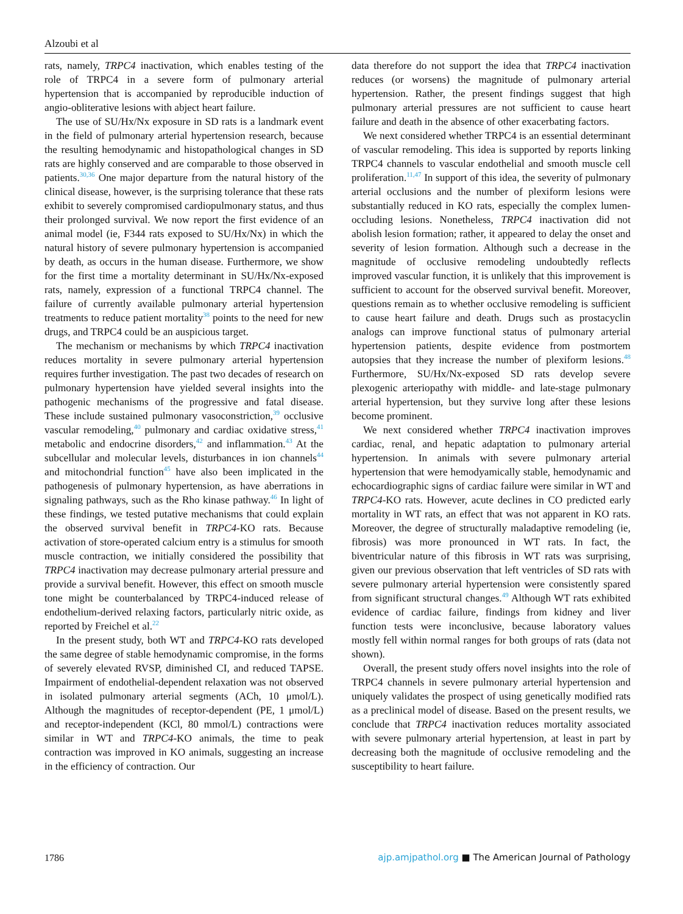Alzoubi et al
rats, namely, TRPC4 inactivation, which enables testing of the role of TRPC4 in a severe form of pulmonary arterial hypertension that is accompanied by reproducible induction of angio-obliterative lesions with abject heart failure.
The use of SU/Hx/Nx exposure in SD rats is a landmark event in the field of pulmonary arterial hypertension research, because the resulting hemodynamic and histopathological changes in SD rats are highly conserved and are comparable to those observed in patients.<sup>30,36</sup> One major departure from the natural history of the clinical disease, however, is the surprising tolerance that these rats exhibit to severely compromised cardiopulmonary status, and thus their prolonged survival. We now report the first evidence of an animal model (ie, F344 rats exposed to SU/Hx/Nx) in which the natural history of severe pulmonary hypertension is accompanied by death, as occurs in the human disease. Furthermore, we show for the first time a mortality determinant in SU/Hx/Nx-exposed rats, namely, expression of a functional TRPC4 channel. The failure of currently available pulmonary arterial hypertension treatments to reduce patient mortality<sup>38</sup> points to the need for new drugs, and TRPC4 could be an auspicious target.
The mechanism or mechanisms by which TRPC4 inactivation reduces mortality in severe pulmonary arterial hypertension requires further investigation. The past two decades of research on pulmonary hypertension have yielded several insights into the pathogenic mechanisms of the progressive and fatal disease. These include sustained pulmonary vasoconstriction,<sup>39</sup> occlusive vascular remodeling,<sup>40</sup> pulmonary and cardiac oxidative stress,<sup>41</sup> metabolic and endocrine disorders,<sup>42</sup> and inflammation.<sup>43</sup> At the subcellular and molecular levels, disturbances in ion channels<sup>44</sup> and mitochondrial function<sup>45</sup> have also been implicated in the pathogenesis of pulmonary hypertension, as have aberrations in signaling pathways, such as the Rho kinase pathway.<sup>46</sup> In light of these findings, we tested putative mechanisms that could explain the observed survival benefit in TRPC4-KO rats. Because activation of store-operated calcium entry is a stimulus for smooth muscle contraction, we initially considered the possibility that TRPC4 inactivation may decrease pulmonary arterial pressure and provide a survival benefit. However, this effect on smooth muscle tone might be counterbalanced by TRPC4-induced release of endothelium-derived relaxing factors, particularly nitric oxide, as reported by Freichel et al.<sup>22</sup>
In the present study, both WT and TRPC4-KO rats developed the same degree of stable hemodynamic compromise, in the forms of severely elevated RVSP, diminished CI, and reduced TAPSE. Impairment of endothelial-dependent relaxation was not observed in isolated pulmonary arterial segments (ACh, 10 μmol/L). Although the magnitudes of receptor-dependent (PE, 1 μmol/L) and receptor-independent (KCl, 80 mmol/L) contractions were similar in WT and TRPC4-KO animals, the time to peak contraction was improved in KO animals, suggesting an increase in the efficiency of contraction. Our
data therefore do not support the idea that TRPC4 inactivation reduces (or worsens) the magnitude of pulmonary arterial hypertension. Rather, the present findings suggest that high pulmonary arterial pressures are not sufficient to cause heart failure and death in the absence of other exacerbating factors.
We next considered whether TRPC4 is an essential determinant of vascular remodeling. This idea is supported by reports linking TRPC4 channels to vascular endothelial and smooth muscle cell proliferation.<sup>11,47</sup> In support of this idea, the severity of pulmonary arterial occlusions and the number of plexiform lesions were substantially reduced in KO rats, especially the complex lumen-occluding lesions. Nonetheless, TRPC4 inactivation did not abolish lesion formation; rather, it appeared to delay the onset and severity of lesion formation. Although such a decrease in the magnitude of occlusive remodeling undoubtedly reflects improved vascular function, it is unlikely that this improvement is sufficient to account for the observed survival benefit. Moreover, questions remain as to whether occlusive remodeling is sufficient to cause heart failure and death. Drugs such as prostacyclin analogs can improve functional status of pulmonary arterial hypertension patients, despite evidence from postmortem autopsies that they increase the number of plexiform lesions.<sup>48</sup> Furthermore, SU/Hx/Nx-exposed SD rats develop severe plexogenic arteriopathy with middle- and late-stage pulmonary arterial hypertension, but they survive long after these lesions become prominent.
We next considered whether TRPC4 inactivation improves cardiac, renal, and hepatic adaptation to pulmonary arterial hypertension. In animals with severe pulmonary arterial hypertension that were hemodyamically stable, hemodynamic and echocardiographic signs of cardiac failure were similar in WT and TRPC4-KO rats. However, acute declines in CO predicted early mortality in WT rats, an effect that was not apparent in KO rats. Moreover, the degree of structurally maladaptive remodeling (ie, fibrosis) was more pronounced in WT rats. In fact, the biventricular nature of this fibrosis in WT rats was surprising, given our previous observation that left ventricles of SD rats with severe pulmonary arterial hypertension were consistently spared from significant structural changes.<sup>49</sup> Although WT rats exhibited evidence of cardiac failure, findings from kidney and liver function tests were inconclusive, because laboratory values mostly fell within normal ranges for both groups of rats (data not shown).
Overall, the present study offers novel insights into the role of TRPC4 channels in severe pulmonary arterial hypertension and uniquely validates the prospect of using genetically modified rats as a preclinical model of disease. Based on the present results, we conclude that TRPC4 inactivation reduces mortality associated with severe pulmonary arterial hypertension, at least in part by decreasing both the magnitude of occlusive remodeling and the susceptibility to heart failure.
1786 ajp.amjpathol.org ■ The American Journal of Pathology